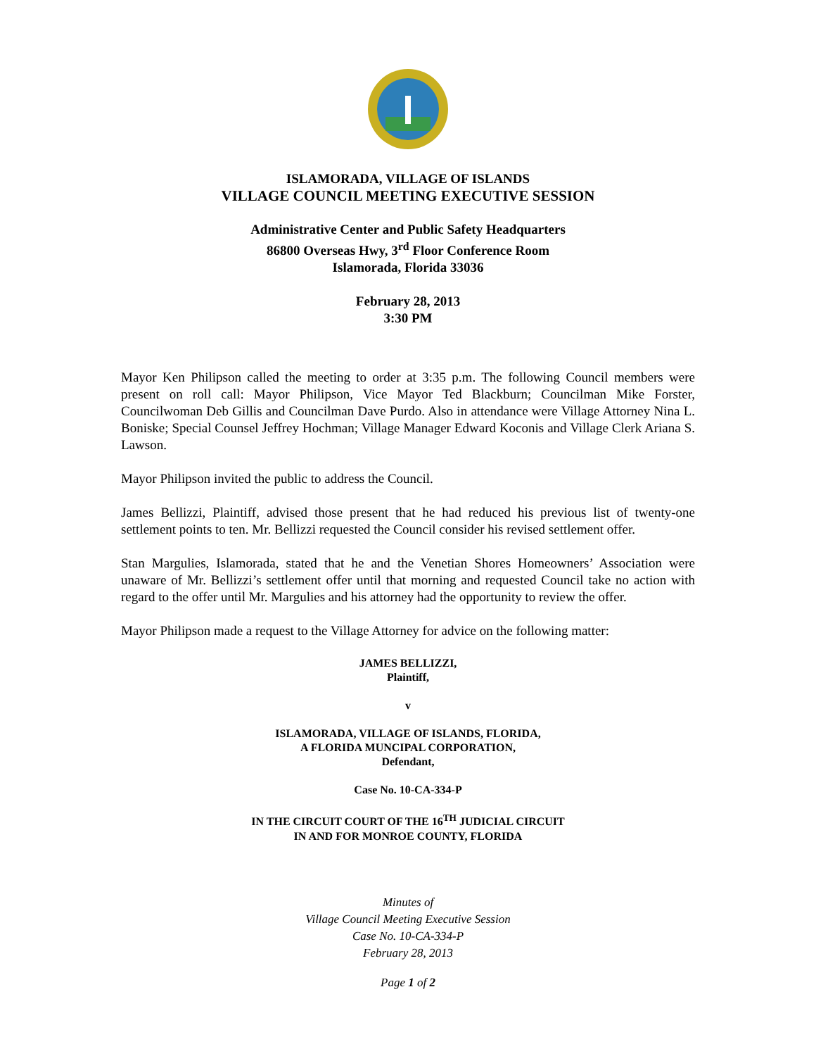ISLAMORADA, VILLAGE OF ISLANDS
VILLAGE COUNCIL MEETING EXECUTIVE SESSION
Administrative Center and Public Safety Headquarters
86800 Overseas Hwy, 3<sup>rd</sup> Floor Conference Room
Islamorada, Florida 33036
February 28, 2013
3:30 PM
Mayor Ken Philipson called the meeting to order at 3:35 p.m. The following Council members were present on roll call: Mayor Philipson, Vice Mayor Ted Blackburn; Councilman Mike Forster, Councilwoman Deb Gillis and Councilman Dave Purdo. Also in attendance were Village Attorney Nina L. Boniske; Special Counsel Jeffrey Hochman; Village Manager Edward Koconis and Village Clerk Ariana S. Lawson.
Mayor Philipson invited the public to address the Council.
James Bellizzi, Plaintiff, advised those present that he had reduced his previous list of twenty-one settlement points to ten. Mr. Bellizzi requested the Council consider his revised settlement offer.
Stan Margulies, Islamorada, stated that he and the Venetian Shores Homeowners’ Association were unaware of Mr. Bellizzi’s settlement offer until that morning and requested Council take no action with regard to the offer until Mr. Margulies and his attorney had the opportunity to review the offer.
Mayor Philipson made a request to the Village Attorney for advice on the following matter:
JAMES BELLIZZI,
Plaintiff,
v
ISLAMORADA, VILLAGE OF ISLANDS, FLORIDA,
A FLORIDA MUNCIPAL CORPORATION,
Defendant,
Case No. 10-CA-334-P
IN THE CIRCUIT COURT OF THE 16<sup>TH</sup> JUDICIAL CIRCUIT
IN AND FOR MONROE COUNTY, FLORIDA
Minutes of
Village Council Meeting Executive Session
Case No. 10-CA-334-P
February 28, 2013
Page 1 of 2